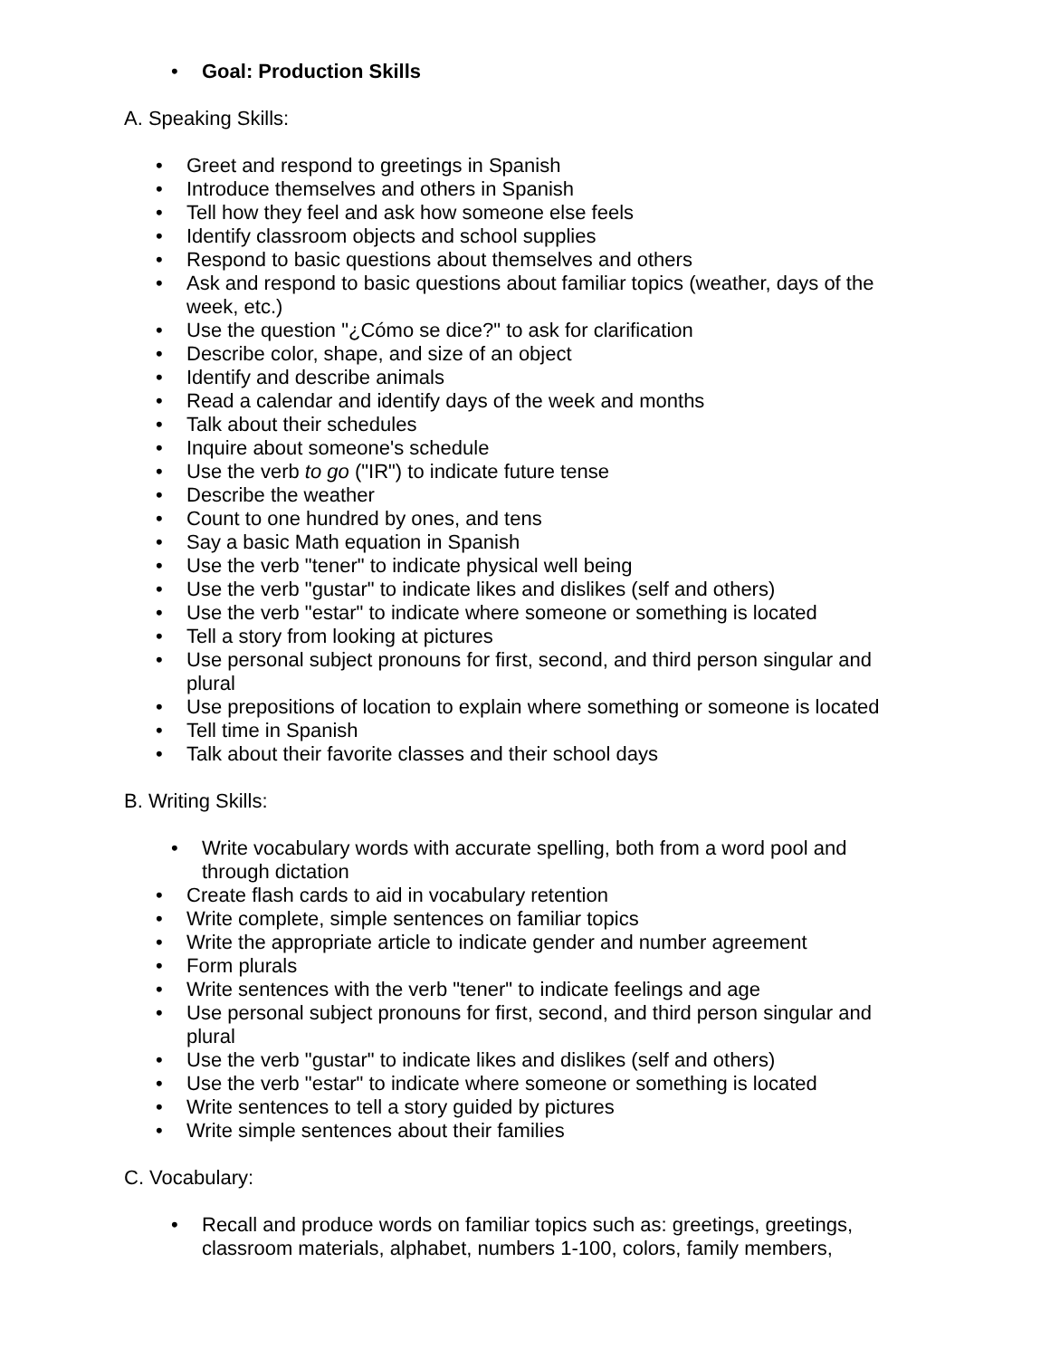• Goal: Production Skills
A. Speaking Skills:
• Greet and respond to greetings in Spanish
• Introduce themselves and others in Spanish
• Tell how they feel and ask how someone else feels
• Identify classroom objects and school supplies
• Respond to basic questions about themselves and others
• Ask and respond to basic questions about familiar topics (weather, days of the week, etc.)
• Use the question "¿Cómo se dice?" to ask for clarification
• Describe color, shape, and size of an object
• Identify and describe animals
• Read a calendar and identify days of the week and months
• Talk about their schedules
• Inquire about someone's schedule
• Use the verb to go ("IR") to indicate future tense
• Describe the weather
• Count to one hundred by ones, and tens
• Say a basic Math equation in Spanish
• Use the verb "tener" to indicate physical well being
• Use the verb "gustar" to indicate likes and dislikes (self and others)
• Use the verb "estar" to indicate where someone or something is located
• Tell a story from looking at pictures
• Use personal subject pronouns for first, second, and third person singular and plural
• Use prepositions of location to explain where something or someone is located
• Tell time in Spanish
• Talk about their favorite classes and their school days
B. Writing Skills:
• Write vocabulary words with accurate spelling, both from a word pool and through dictation
• Create flash cards to aid in vocabulary retention
• Write complete, simple sentences on familiar topics
• Write the appropriate article to indicate gender and number agreement
• Form plurals
• Write sentences with the verb "tener" to indicate feelings and age
• Use personal subject pronouns for first, second, and third person singular and plural
• Use the verb "gustar" to indicate likes and dislikes (self and others)
• Use the verb "estar" to indicate where someone or something is located
• Write sentences to tell a story guided by pictures
• Write simple sentences about their families
C. Vocabulary:
• Recall and produce words on familiar topics such as: greetings, greetings, classroom materials, alphabet, numbers 1-100, colors, family members,